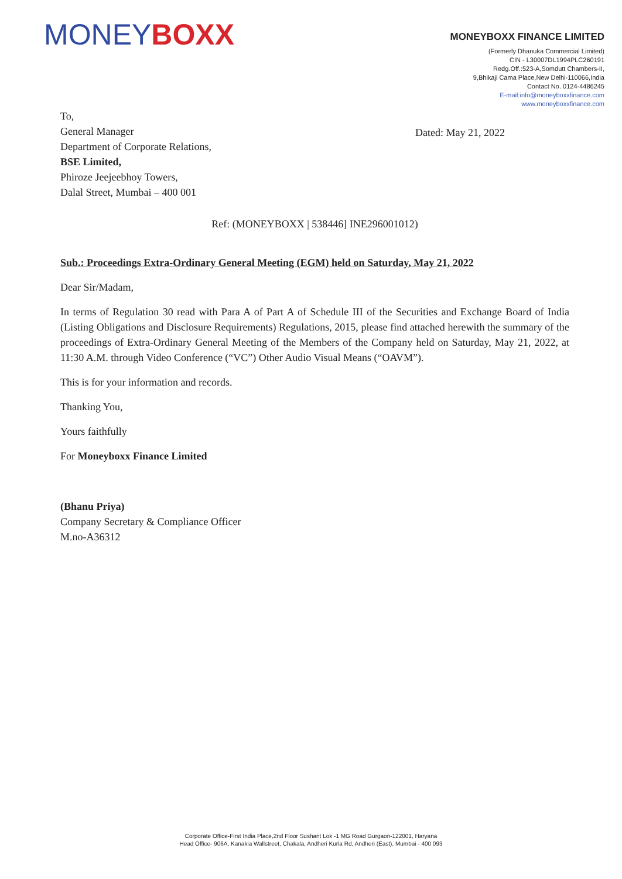MONEYBOXX
MONEYBOXX FINANCE LIMITED
(Formerly Dhanuka Commercial Limited)
CIN - L30007DL1994PLC260191
Redg.Off.:523-A,Somdutt Chambers-II,
9,Bhikaji Cama Place,New Delhi-110066,India
Contact No. 0124-4486245
E-mail:info@moneyboxxfinance.com
www.moneyboxxfinance.com
To,
General Manager
Department of Corporate Relations,
BSE Limited,
Phiroze Jeejeebhoy Towers,
Dalal Street, Mumbai – 400 001
Dated: May 21, 2022
Ref: (MONEYBOXX | 538446] INE296001012)
Sub.: Proceedings Extra-Ordinary General Meeting (EGM) held on Saturday, May 21, 2022
Dear Sir/Madam,
In terms of Regulation 30 read with Para A of Part A of Schedule III of the Securities and Exchange Board of India (Listing Obligations and Disclosure Requirements) Regulations, 2015, please find attached herewith the summary of the proceedings of Extra-Ordinary General Meeting of the Members of the Company held on Saturday, May 21, 2022, at 11:30 A.M. through Video Conference (“VC”) Other Audio Visual Means (“OAVM”).
This is for your information and records.
Thanking You,
Yours faithfully
For Moneyboxx Finance Limited
(Bhanu Priya)
Company Secretary & Compliance Officer
M.no-A36312
Corporate Office-First India Place,2nd Floor Sushant Lok -1 MG Road Gurgaon-122001, Haryana
Head Office- 906A, Kanakia Wallstreet, Chakala, Andheri Kurla Rd, Andheri (East), Mumbai - 400 093